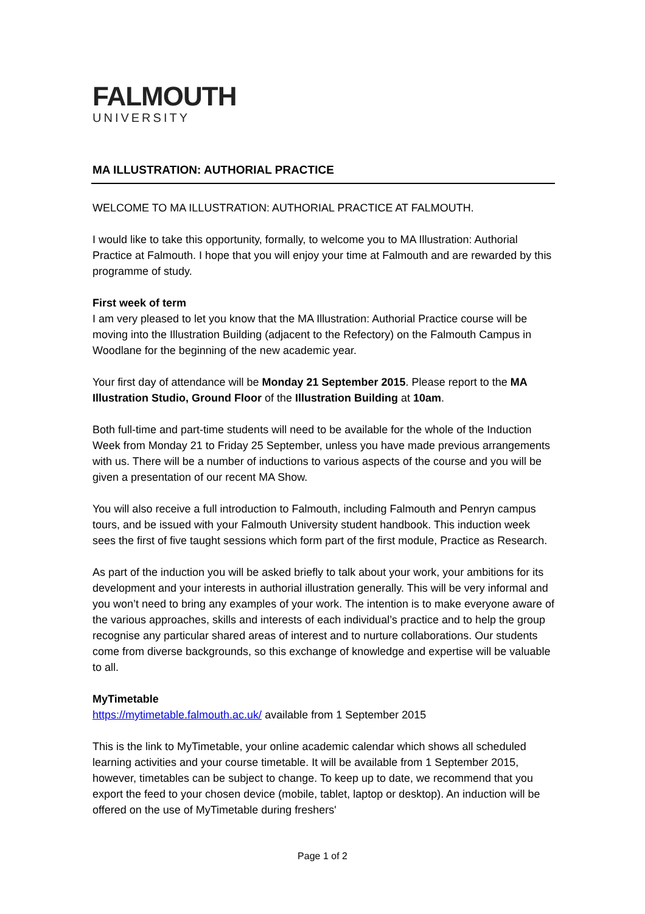FALMOUTH
UNIVERSITY
MA ILLUSTRATION: AUTHORIAL PRACTICE
WELCOME TO MA ILLUSTRATION: AUTHORIAL PRACTICE AT FALMOUTH.
I would like to take this opportunity, formally, to welcome you to MA Illustration: Authorial Practice at Falmouth. I hope that you will enjoy your time at Falmouth and are rewarded by this programme of study.
First week of term
I am very pleased to let you know that the MA Illustration: Authorial Practice course will be moving into the Illustration Building (adjacent to the Refectory) on the Falmouth Campus in Woodlane for the beginning of the new academic year.
Your first day of attendance will be Monday 21 September 2015. Please report to the MA Illustration Studio, Ground Floor of the Illustration Building at 10am.
Both full-time and part-time students will need to be available for the whole of the Induction Week from Monday 21 to Friday 25 September, unless you have made previous arrangements with us. There will be a number of inductions to various aspects of the course and you will be given a presentation of our recent MA Show.
You will also receive a full introduction to Falmouth, including Falmouth and Penryn campus tours, and be issued with your Falmouth University student handbook. This induction week sees the first of five taught sessions which form part of the first module, Practice as Research.
As part of the induction you will be asked briefly to talk about your work, your ambitions for its development and your interests in authorial illustration generally. This will be very informal and you won’t need to bring any examples of your work. The intention is to make everyone aware of the various approaches, skills and interests of each individual’s practice and to help the group recognise any particular shared areas of interest and to nurture collaborations. Our students come from diverse backgrounds, so this exchange of knowledge and expertise will be valuable to all.
MyTimetable
https://mytimetable.falmouth.ac.uk/ available from 1 September 2015
This is the link to MyTimetable, your online academic calendar which shows all scheduled learning activities and your course timetable. It will be available from 1 September 2015, however, timetables can be subject to change. To keep up to date, we recommend that you export the feed to your chosen device (mobile, tablet, laptop or desktop). An induction will be offered on the use of MyTimetable during freshers'
Page 1 of 2